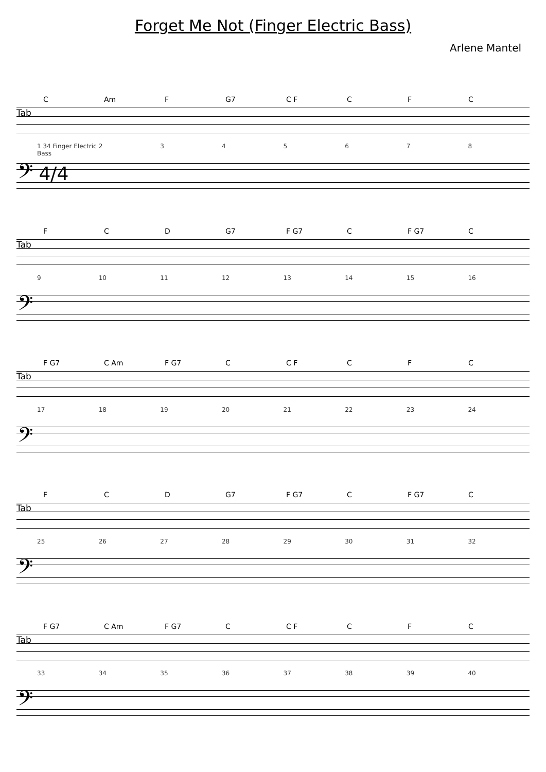Forget Me Not (Finger Electric Bass)
Arlene Mantel
C Am F G7 C F C F C
Tab
1 34 Finger Electric Bass 2345678
𝄢 4/4
3 3 5 5 1 1 3 3 3 2 3 3 3 3 1 1 3 3
F C D G7 F G7 C F G7 C
Tab
9 10 11 12 13 14 15 16
𝄢
F G7 C Am F G7 C C F C F C
Tab
17 18 19 20 21 22 23 24
𝄢
F C D G7 F G7 C F G7 C
Tab
25 26 27 28 29 30 31 32
𝄢
F G7 C Am F G7 C C F C F C
Tab
33 34 35 36 37 38 39 40
𝄢